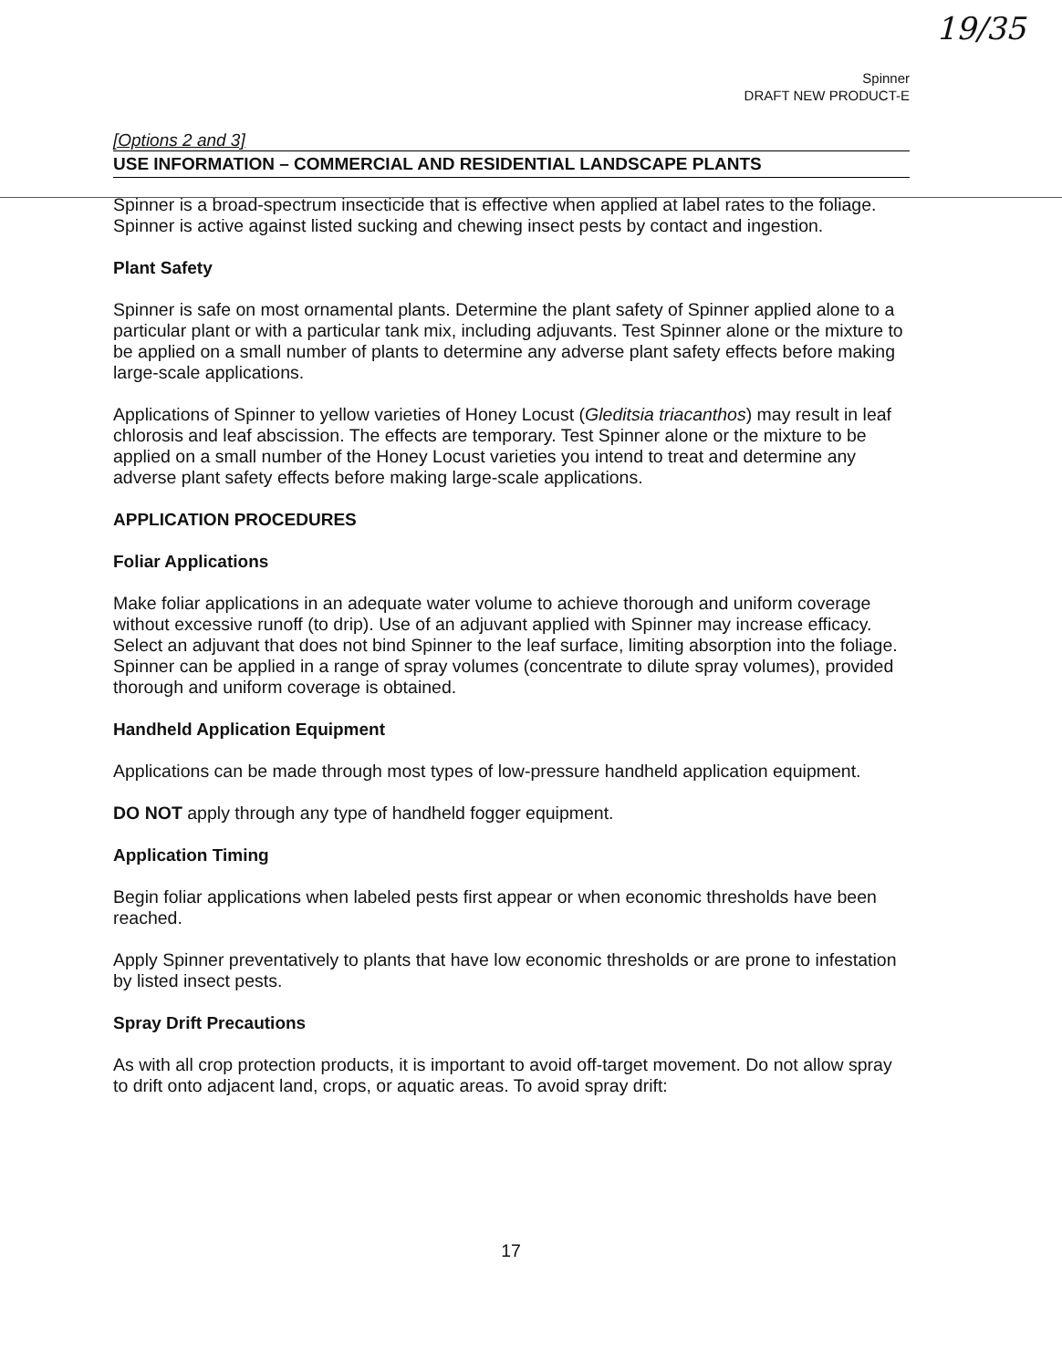19/35
Spinner
DRAFT NEW PRODUCT-E
[Options 2 and 3]
USE INFORMATION – COMMERCIAL AND RESIDENTIAL LANDSCAPE PLANTS
Spinner is a broad-spectrum insecticide that is effective when applied at label rates to the foliage. Spinner is active against listed sucking and chewing insect pests by contact and ingestion.
Plant Safety
Spinner is safe on most ornamental plants. Determine the plant safety of Spinner applied alone to a particular plant or with a particular tank mix, including adjuvants. Test Spinner alone or the mixture to be applied on a small number of plants to determine any adverse plant safety effects before making large-scale applications.
Applications of Spinner to yellow varieties of Honey Locust (Gleditsia triacanthos) may result in leaf chlorosis and leaf abscission. The effects are temporary. Test Spinner alone or the mixture to be applied on a small number of the Honey Locust varieties you intend to treat and determine any adverse plant safety effects before making large-scale applications.
APPLICATION PROCEDURES
Foliar Applications
Make foliar applications in an adequate water volume to achieve thorough and uniform coverage without excessive runoff (to drip). Use of an adjuvant applied with Spinner may increase efficacy. Select an adjuvant that does not bind Spinner to the leaf surface, limiting absorption into the foliage. Spinner can be applied in a range of spray volumes (concentrate to dilute spray volumes), provided thorough and uniform coverage is obtained.
Handheld Application Equipment
Applications can be made through most types of low-pressure handheld application equipment.
DO NOT apply through any type of handheld fogger equipment.
Application Timing
Begin foliar applications when labeled pests first appear or when economic thresholds have been reached.
Apply Spinner preventatively to plants that have low economic thresholds or are prone to infestation by listed insect pests.
Spray Drift Precautions
As with all crop protection products, it is important to avoid off-target movement. Do not allow spray to drift onto adjacent land, crops, or aquatic areas. To avoid spray drift:
17